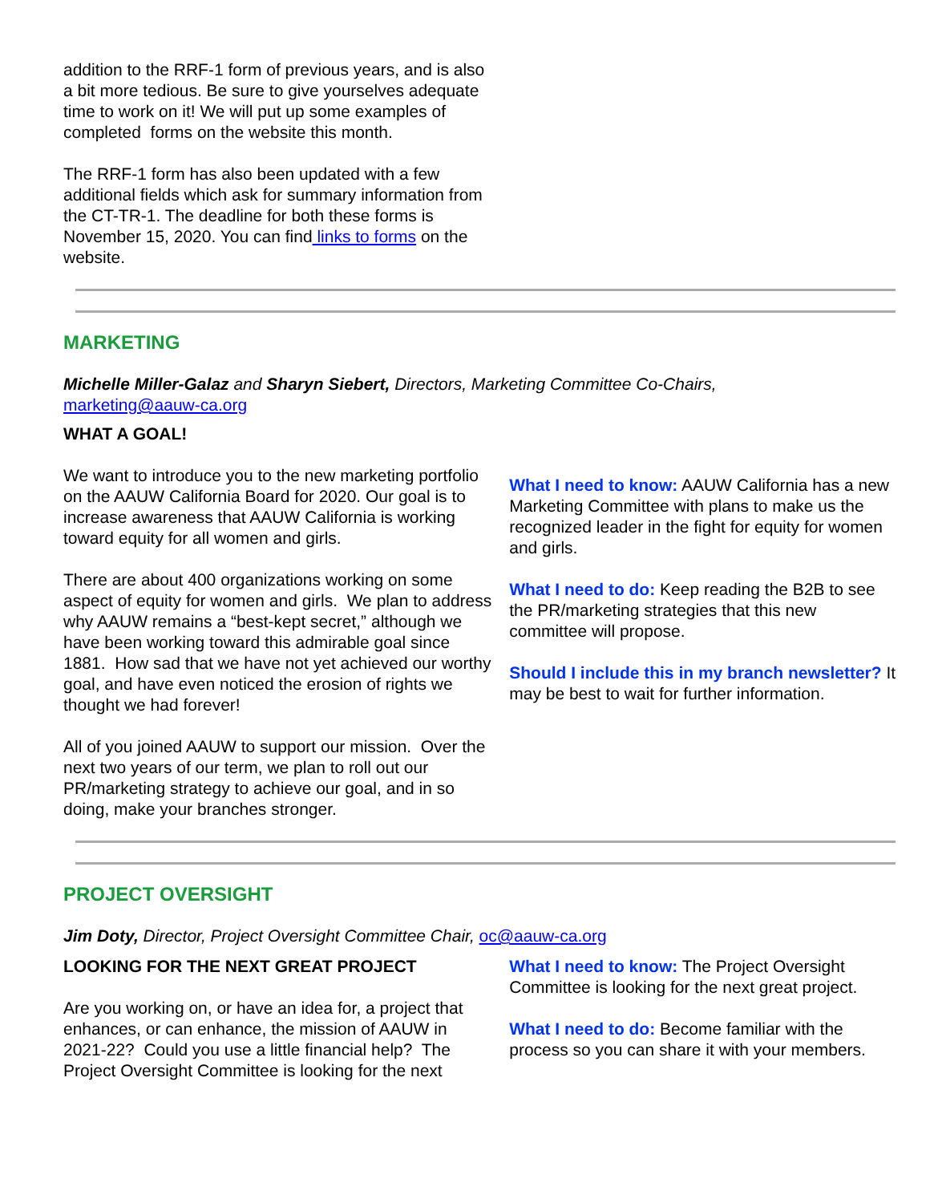addition to the RRF-1 form of previous years, and is also a bit more tedious. Be sure to give yourselves adequate time to work on it! We will put up some examples of completed forms on the website this month.
The RRF-1 form has also been updated with a few additional fields which ask for summary information from the CT-TR-1. The deadline for both these forms is November 15, 2020. You can find links to forms on the website.
MARKETING
Michelle Miller-Galaz and Sharyn Siebert, Directors, Marketing Committee Co-Chairs, marketing@aauw-ca.org
WHAT A GOAL!
We want to introduce you to the new marketing portfolio on the AAUW California Board for 2020. Our goal is to increase awareness that AAUW California is working toward equity for all women and girls.
There are about 400 organizations working on some aspect of equity for women and girls. We plan to address why AAUW remains a “best-kept secret,” although we have been working toward this admirable goal since 1881. How sad that we have not yet achieved our worthy goal, and have even noticed the erosion of rights we thought we had forever!
All of you joined AAUW to support our mission. Over the next two years of our term, we plan to roll out our PR/marketing strategy to achieve our goal, and in so doing, make your branches stronger.
What I need to know: AAUW California has a new Marketing Committee with plans to make us the recognized leader in the fight for equity for women and girls.
What I need to do: Keep reading the B2B to see the PR/marketing strategies that this new committee will propose.
Should I include this in my branch newsletter? It may be best to wait for further information.
PROJECT OVERSIGHT
Jim Doty, Director, Project Oversight Committee Chair, oc@aauw-ca.org
LOOKING FOR THE NEXT GREAT PROJECT
Are you working on, or have an idea for, a project that enhances, or can enhance, the mission of AAUW in 2021-22? Could you use a little financial help? The Project Oversight Committee is looking for the next
What I need to know: The Project Oversight Committee is looking for the next great project.
What I need to do: Become familiar with the process so you can share it with your members.